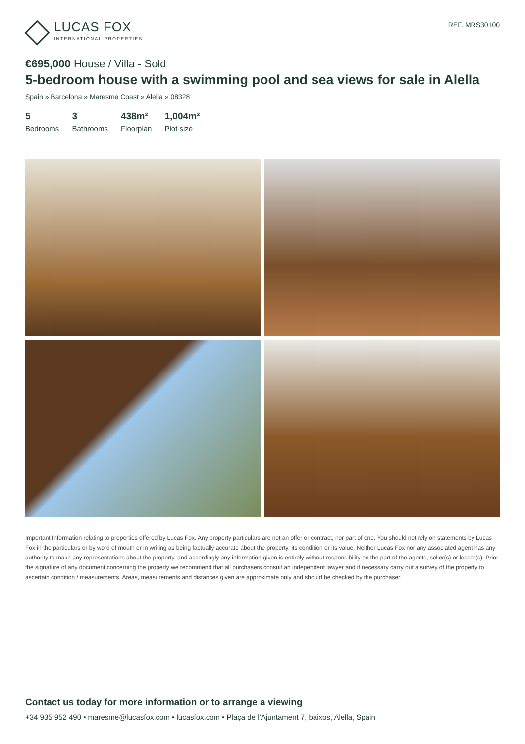LUCAS FOX
INTERNATIONAL PROPERTIES
REF. MRS30100
€695,000 House / Villa - Sold
5-bedroom house with a swimming pool and sea views for sale in Alella
Spain » Barcelona » Maresme Coast » Alella » 08328
5
Bedrooms
3
Bathrooms
438m²
Floorplan
1,004m²
Plot size
Important Information relating to properties offered by Lucas Fox. Any property particulars are not an offer or contract, nor part of one. You should not rely on statements by Lucas Fox in the particulars or by word of mouth or in writing as being factually accurate about the property, its condition or its value. Neither Lucas Fox nor any associated agent has any authority to make any representations about the property, and accordingly any information given is entirely without responsibility on the part of the agents, seller(s) or lessor(s). Prior the signature of any document concerning the property we recommend that all purchasers consult an independent lawyer and if necessary carry out a survey of the property to ascertain condition / measurements. Areas, measurements and distances given are approximate only and should be checked by the purchaser.
Contact us today for more information or to arrange a viewing
+34 935 952 490 • maresme@lucasfox.com • lucasfox.com • Plaça de l’Ajuntament 7, baixos, Alella, Spain